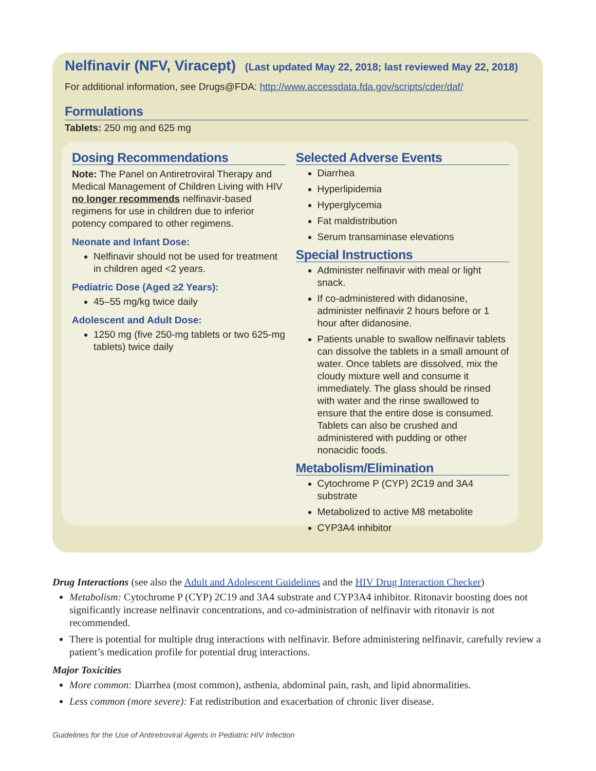Nelfinavir (NFV, Viracept) (Last updated May 22, 2018; last reviewed May 22, 2018)
For additional information, see Drugs@FDA: http://www.accessdata.fda.gov/scripts/cder/daf/
Formulations
Tablets: 250 mg and 625 mg
Dosing Recommendations
Note: The Panel on Antiretroviral Therapy and Medical Management of Children Living with HIV no longer recommends nelfinavir-based regimens for use in children due to inferior potency compared to other regimens.
Neonate and Infant Dose:
Nelfinavir should not be used for treatment in children aged <2 years.
Pediatric Dose (Aged ≥2 Years):
45–55 mg/kg twice daily
Adolescent and Adult Dose:
1250 mg (five 250-mg tablets or two 625-mg tablets) twice daily
Selected Adverse Events
Diarrhea
Hyperlipidemia
Hyperglycemia
Fat maldistribution
Serum transaminase elevations
Special Instructions
Administer nelfinavir with meal or light snack.
If co-administered with didanosine, administer nelfinavir 2 hours before or 1 hour after didanosine.
Patients unable to swallow nelfinavir tablets can dissolve the tablets in a small amount of water. Once tablets are dissolved, mix the cloudy mixture well and consume it immediately. The glass should be rinsed with water and the rinse swallowed to ensure that the entire dose is consumed. Tablets can also be crushed and administered with pudding or other nonacidic foods.
Metabolism/Elimination
Cytochrome P (CYP) 2C19 and 3A4 substrate
Metabolized to active M8 metabolite
CYP3A4 inhibitor
Drug Interactions (see also the Adult and Adolescent Guidelines and the HIV Drug Interaction Checker)
Metabolism: Cytochrome P (CYP) 2C19 and 3A4 substrate and CYP3A4 inhibitor. Ritonavir boosting does not significantly increase nelfinavir concentrations, and co-administration of nelfinavir with ritonavir is not recommended.
There is potential for multiple drug interactions with nelfinavir. Before administering nelfinavir, carefully review a patient’s medication profile for potential drug interactions.
Major Toxicities
More common: Diarrhea (most common), asthenia, abdominal pain, rash, and lipid abnormalities.
Less common (more severe): Fat redistribution and exacerbation of chronic liver disease.
Guidelines for the Use of Antiretroviral Agents in Pediatric HIV Infection